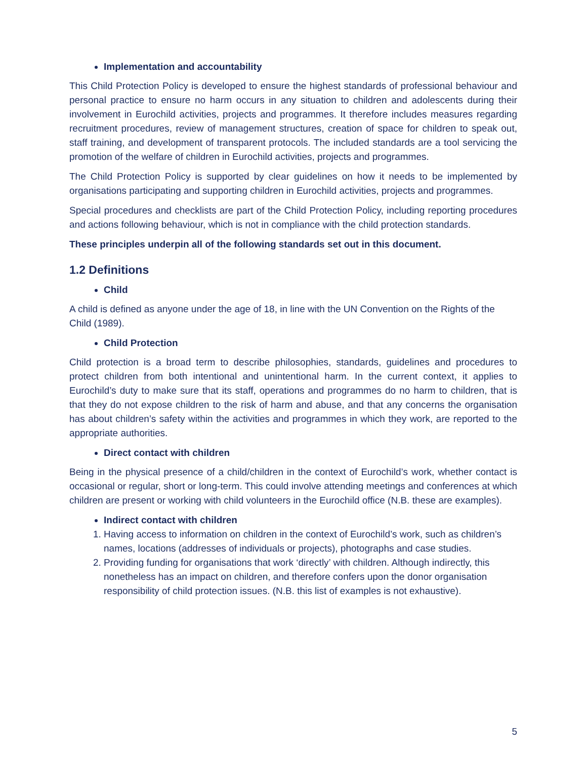Implementation and accountability
This Child Protection Policy is developed to ensure the highest standards of professional behaviour and personal practice to ensure no harm occurs in any situation to children and adolescents during their involvement in Eurochild activities, projects and programmes. It therefore includes measures regarding recruitment procedures, review of management structures, creation of space for children to speak out, staff training, and development of transparent protocols. The included standards are a tool servicing the promotion of the welfare of children in Eurochild activities, projects and programmes.
The Child Protection Policy is supported by clear guidelines on how it needs to be implemented by organisations participating and supporting children in Eurochild activities, projects and programmes.
Special procedures and checklists are part of the Child Protection Policy, including reporting procedures and actions following behaviour, which is not in compliance with the child protection standards.
These principles underpin all of the following standards set out in this document.
1.2 Definitions
Child
A child is defined as anyone under the age of 18, in line with the UN Convention on the Rights of the Child (1989).
Child Protection
Child protection is a broad term to describe philosophies, standards, guidelines and procedures to protect children from both intentional and unintentional harm. In the current context, it applies to Eurochild’s duty to make sure that its staff, operations and programmes do no harm to children, that is that they do not expose children to the risk of harm and abuse, and that any concerns the organisation has about children’s safety within the activities and programmes in which they work, are reported to the appropriate authorities.
Direct contact with children
Being in the physical presence of a child/children in the context of Eurochild’s work, whether contact is occasional or regular, short or long-term. This could involve attending meetings and conferences at which children are present or working with child volunteers in the Eurochild office (N.B. these are examples).
Indirect contact with children
1. Having access to information on children in the context of Eurochild’s work, such as children’s names, locations (addresses of individuals or projects), photographs and case studies.
2. Providing funding for organisations that work ‘directly’ with children. Although indirectly, this nonetheless has an impact on children, and therefore confers upon the donor organisation responsibility of child protection issues. (N.B. this list of examples is not exhaustive).
5